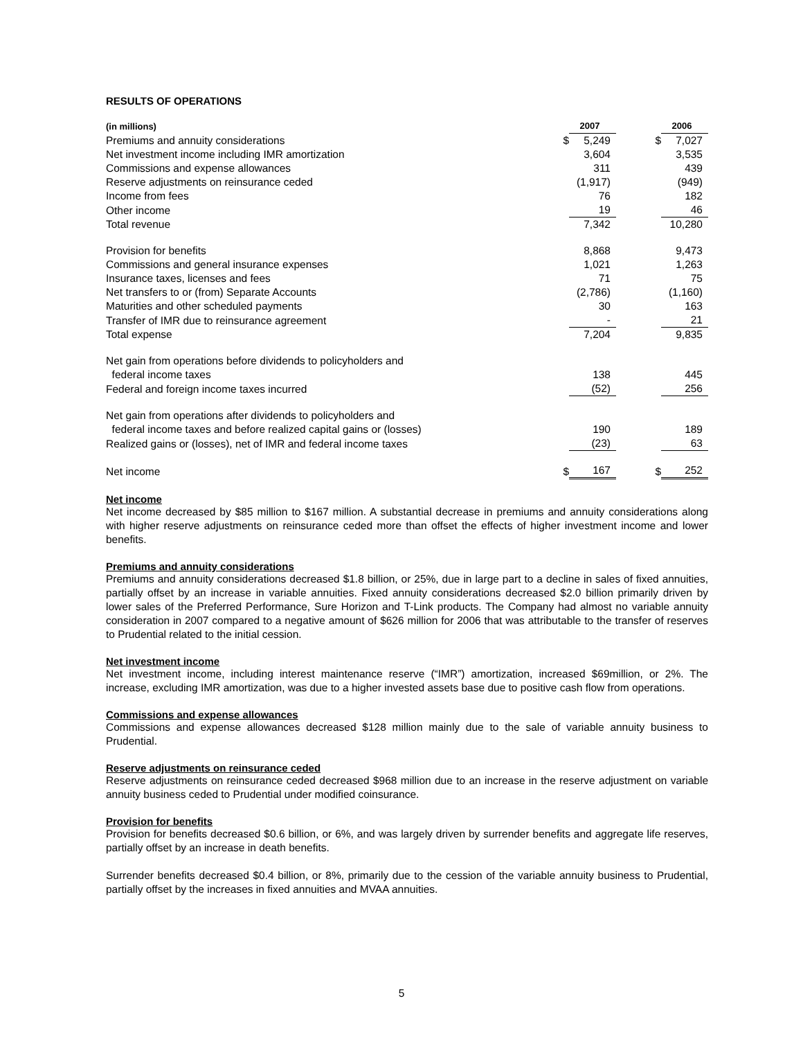RESULTS OF OPERATIONS
| (in millions) | | 2007 | | | 2006 |
| Premiums and annuity considerations | $ | 5,249 | | $ | 7,027 |
| Net investment income including IMR amortization | | 3,604 | | | 3,535 |
| Commissions and expense allowances | | 311 | | | 439 |
| Reserve adjustments on reinsurance ceded | | (1,917) | | | (949) |
| Income from fees | | 76 | | | 182 |
| Other income | | 19 | | | 46 |
| Total revenue | | 7,342 | | | 10,280 |
| Provision for benefits | | 8,868 | | | 9,473 |
| Commissions and general insurance expenses | | 1,021 | | | 1,263 |
| Insurance taxes, licenses and fees | | 71 | | | 75 |
| Net transfers to or (from) Separate Accounts | | (2,786) | | | (1,160) |
| Maturities and other scheduled payments | | 30 | | | 163 |
| Transfer of IMR due to reinsurance agreement | | - | | | 21 |
| Total expense | | 7,204 | | | 9,835 |
| Net gain from operations before dividends to policyholders and federal income taxes | | 138 | | | 445 |
| Federal and foreign income taxes incurred | | (52) | | | 256 |
| Net gain from operations after dividends to policyholders and federal income taxes and before realized capital gains or (losses) | | 190 | | | 189 |
| Realized gains or (losses), net of IMR and federal income taxes | | (23) | | | 63 |
| Net income | $ | 167 | | $ | 252 |
Net income
Net income decreased by $85 million to $167 million. A substantial decrease in premiums and annuity considerations along with higher reserve adjustments on reinsurance ceded more than offset the effects of higher investment income and lower benefits.
Premiums and annuity considerations
Premiums and annuity considerations decreased $1.8 billion, or 25%, due in large part to a decline in sales of fixed annuities, partially offset by an increase in variable annuities. Fixed annuity considerations decreased $2.0 billion primarily driven by lower sales of the Preferred Performance, Sure Horizon and T-Link products. The Company had almost no variable annuity consideration in 2007 compared to a negative amount of $626 million for 2006 that was attributable to the transfer of reserves to Prudential related to the initial cession.
Net investment income
Net investment income, including interest maintenance reserve (“IMR”) amortization, increased $69million, or 2%. The increase, excluding IMR amortization, was due to a higher invested assets base due to positive cash flow from operations.
Commissions and expense allowances
Commissions and expense allowances decreased $128 million mainly due to the sale of variable annuity business to Prudential.
Reserve adjustments on reinsurance ceded
Reserve adjustments on reinsurance ceded decreased $968 million due to an increase in the reserve adjustment on variable annuity business ceded to Prudential under modified coinsurance.
Provision for benefits
Provision for benefits decreased $0.6 billion, or 6%, and was largely driven by surrender benefits and aggregate life reserves, partially offset by an increase in death benefits.
Surrender benefits decreased $0.4 billion, or 8%, primarily due to the cession of the variable annuity business to Prudential, partially offset by the increases in fixed annuities and MVAA annuities.
5